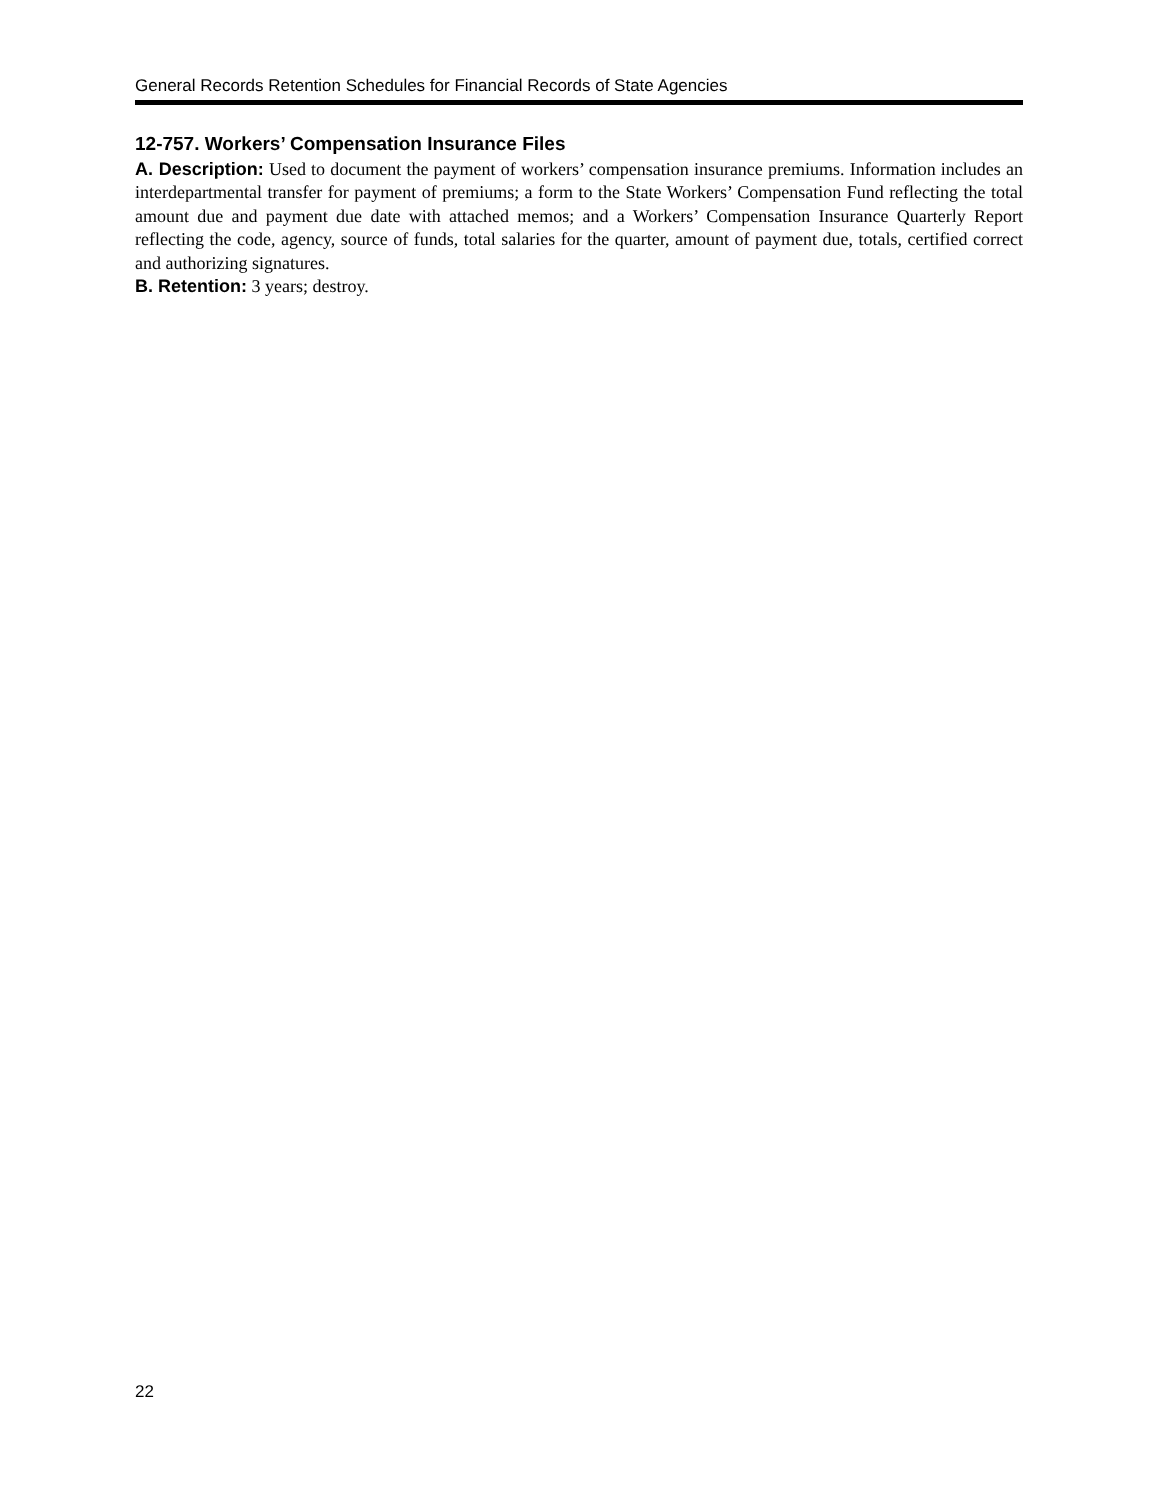General Records Retention Schedules for Financial Records of State Agencies
12-757. Workers’ Compensation Insurance Files
A. Description: Used to document the payment of workers’ compensation insurance premiums. Information includes an interdepartmental transfer for payment of premiums; a form to the State Workers’ Compensation Fund reflecting the total amount due and payment due date with attached memos; and a Workers’ Compensation Insurance Quarterly Report reflecting the code, agency, source of funds, total salaries for the quarter, amount of payment due, totals, certified correct and authorizing signatures.
B. Retention: 3 years; destroy.
22